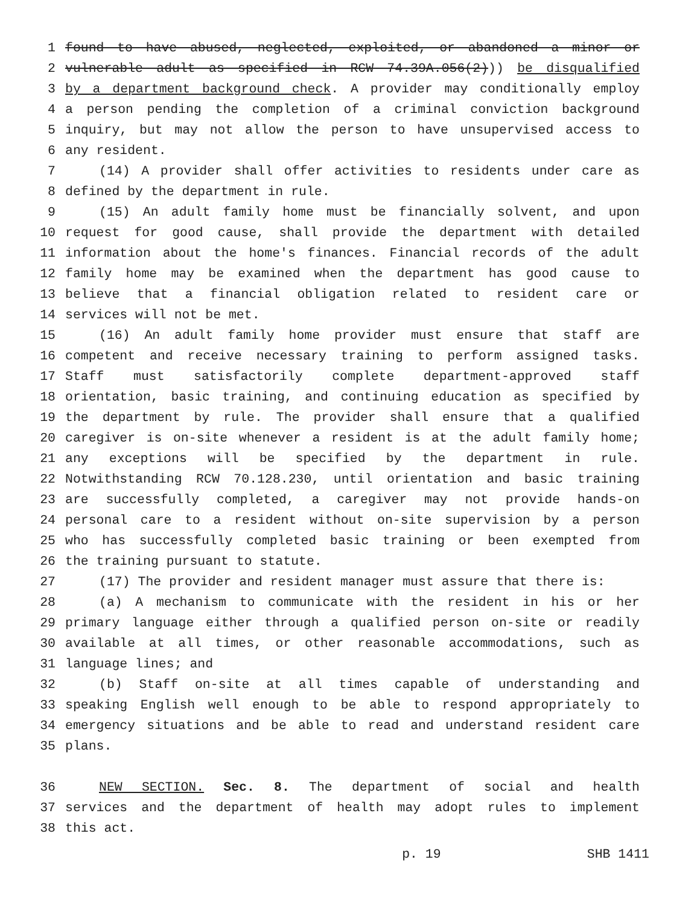1 found to have abused, neglected, exploited, or abandoned a minor or
2 vulnerable adult as specified in RCW 74.39A.056(2))) be disqualified
3 by a department background check. A provider may conditionally employ
4 a person pending the completion of a criminal conviction background
5 inquiry, but may not allow the person to have unsupervised access to
6 any resident.
7 (14) A provider shall offer activities to residents under care as
8 defined by the department in rule.
9 (15) An adult family home must be financially solvent, and upon
10 request for good cause, shall provide the department with detailed
11 information about the home's finances. Financial records of the adult
12 family home may be examined when the department has good cause to
13 believe that a financial obligation related to resident care or
14 services will not be met.
15 (16) An adult family home provider must ensure that staff are
16 competent and receive necessary training to perform assigned tasks.
17 Staff must satisfactorily complete department-approved staff
18 orientation, basic training, and continuing education as specified by
19 the department by rule. The provider shall ensure that a qualified
20 caregiver is on-site whenever a resident is at the adult family home;
21 any exceptions will be specified by the department in rule.
22 Notwithstanding RCW 70.128.230, until orientation and basic training
23 are successfully completed, a caregiver may not provide hands-on
24 personal care to a resident without on-site supervision by a person
25 who has successfully completed basic training or been exempted from
26 the training pursuant to statute.
27 (17) The provider and resident manager must assure that there is:
28 (a) A mechanism to communicate with the resident in his or her
29 primary language either through a qualified person on-site or readily
30 available at all times, or other reasonable accommodations, such as
31 language lines; and
32 (b) Staff on-site at all times capable of understanding and
33 speaking English well enough to be able to respond appropriately to
34 emergency situations and be able to read and understand resident care
35 plans.
36 NEW SECTION. Sec. 8. The department of social and health
37 services and the department of health may adopt rules to implement
38 this act.
p. 19 SHB 1411